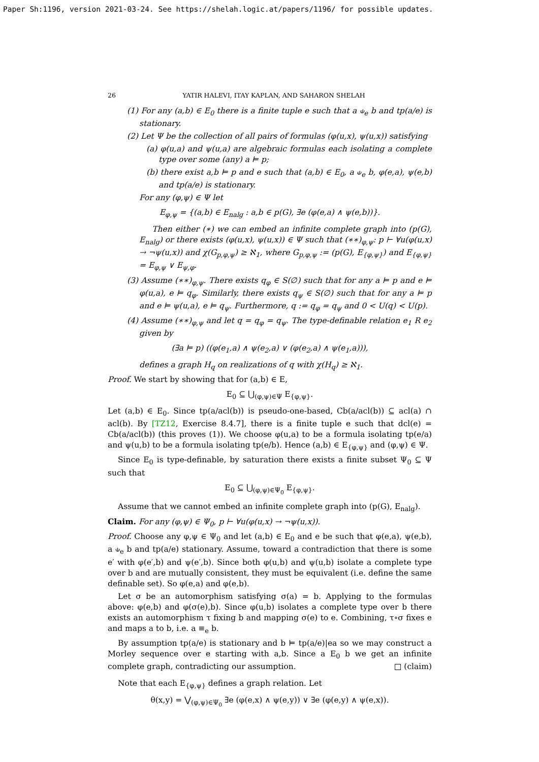Paper Sh:1196, version 2021-03-24. See https://shelah.logic.at/papers/1196/ for possible updates.
26 YATIR HALEVI, ITAY KAPLAN, AND SAHARON SHELAH
(1) For any (a,b) ∈ E<sub>0</sub> there is a finite tuple e such that a ⫝<sub>e</sub> b and tp(a/e) is stationary.
(2) Let Ψ be the collection of all pairs of formulas (φ(u,x), ψ(u,x)) satisfying
(a) φ(u,a) and ψ(u,a) are algebraic formulas each isolating a complete type over some (any) a ⊨ p;
(b) there exist a,b ⊨ p and e such that (a,b) ∈ E<sub>0</sub>, a ⫝<sub>e</sub> b, φ(e,a), ψ(e,b) and tp(a/e) is stationary.
For any (φ,ψ) ∈ Ψ let
E<sub>φ,ψ</sub> = {(a,b) ∈ E<sub>nalg</sub> : a,b ∈ p(G), ∃e (φ(e,a) ∧ ψ(e,b))}.
Then either (∗) we can embed an infinite complete graph into (p(G), E<sub>nalg</sub>) or there exists (φ(u,x), ψ(u,x)) ∈ Ψ such that (∗∗)<sub>φ,ψ</sub>: p ⊢ ∀u(φ(u,x) → ¬ψ(u,x)) and χ(G<sub>p,φ,ψ</sub>) ≥ ℵ<sub>1</sub>, where G<sub>p,φ,ψ</sub> := (p(G), E<sub>{φ,ψ}</sub>) and E<sub>{φ,ψ}</sub> = E<sub>φ,ψ</sub> ∨ E<sub>ψ,φ</sub>.
(3) Assume (∗∗)<sub>φ,ψ</sub>. There exists q<sub>φ</sub> ∈ S(∅) such that for any a ⊨ p and e ⊨ φ(u,a), e ⊨ q<sub>φ</sub>. Similarly, there exists q<sub>ψ</sub> ∈ S(∅) such that for any a ⊨ p and e ⊨ ψ(u,a), e ⊨ q<sub>ψ</sub>. Furthermore, q := q<sub>φ</sub> = q<sub>ψ</sub> and 0 < U(q) < U(p).
(4) Assume (∗∗)<sub>φ,ψ</sub> and let q = q<sub>φ</sub> = q<sub>ψ</sub>. The type-definable relation e<sub>1</sub> R e<sub>2</sub> given by
(∃a ⊨ p) ((φ(e<sub>1</sub>,a) ∧ ψ(e<sub>2</sub>,a) ∨ (φ(e<sub>2</sub>,a) ∧ ψ(e<sub>1</sub>,a))),
defines a graph H<sub>q</sub> on realizations of q with χ(H<sub>q</sub>) ≥ ℵ<sub>1</sub>.
Proof. We start by showing that for (a,b) ∈ E,
E<sub>0</sub> ⊆ ⋃<sub>(φ,ψ)∈Ψ</sub> E<sub>{φ,ψ}</sub>.
Let (a,b) ∈ E<sub>0</sub>. Since tp(a/acl(b)) is pseudo-one-based, Cb(a/acl(b)) ⊆ acl(a) ∩ acl(b). By [TZ12, Exercise 8.4.7], there is a finite tuple e such that dcl(e) = Cb(a/acl(b)) (this proves (1)). We choose φ(u,a) to be a formula isolating tp(e/a) and ψ(u,b) to be a formula isolating tp(e/b). Hence (a,b) ∈ E<sub>{φ,ψ}</sub> and (φ,ψ) ∈ Ψ.
Since E<sub>0</sub> is type-definable, by saturation there exists a finite subset Ψ<sub>0</sub> ⊆ Ψ such that
E<sub>0</sub> ⊆ ⋃<sub>(φ,ψ)∈Ψ<sub>0</sub></sub> E<sub>{φ,ψ}</sub>.
Assume that we cannot embed an infinite complete graph into (p(G), E<sub>nalg</sub>).
Claim. For any (φ,ψ) ∈ Ψ<sub>0</sub>, p ⊢ ∀u(φ(u,x) → ¬ψ(u,x)).
Proof. Choose any φ,ψ ∈ Ψ<sub>0</sub> and let (a,b) ∈ E<sub>0</sub> and e be such that φ(e,a), ψ(e,b), a ⫝<sub>e</sub> b and tp(a/e) stationary. Assume, toward a contradiction that there is some e′ with φ(e′,b) and ψ(e′,b). Since both φ(u,b) and ψ(u,b) isolate a complete type over b and are mutually consistent, they must be equivalent (i.e. define the same definable set). So φ(e,a) and φ(e,b).
Let σ be an automorphism satisfying σ(a) = b. Applying to the formulas above: φ(e,b) and φ(σ(e),b). Since φ(u,b) isolates a complete type over b there exists an automorphism τ fixing b and mapping σ(e) to e. Combining, τ∘σ fixes e and maps a to b, i.e. a ≡<sub>e</sub> b.
By assumption tp(a/e) is stationary and b ⊨ tp(a/e)|ea so we may construct a Morley sequence over e starting with a,b. Since a E<sub>0</sub> b we get an infinite complete graph, contradicting our assumption. □ (claim)
Note that each E<sub>{φ,ψ}</sub> defines a graph relation. Let
θ(x,y) = ⋁<sub>(φ,ψ)∈Ψ<sub>0</sub></sub> ∃e (φ(e,x) ∧ ψ(e,y)) ∨ ∃e (φ(e,y) ∧ ψ(e,x)).